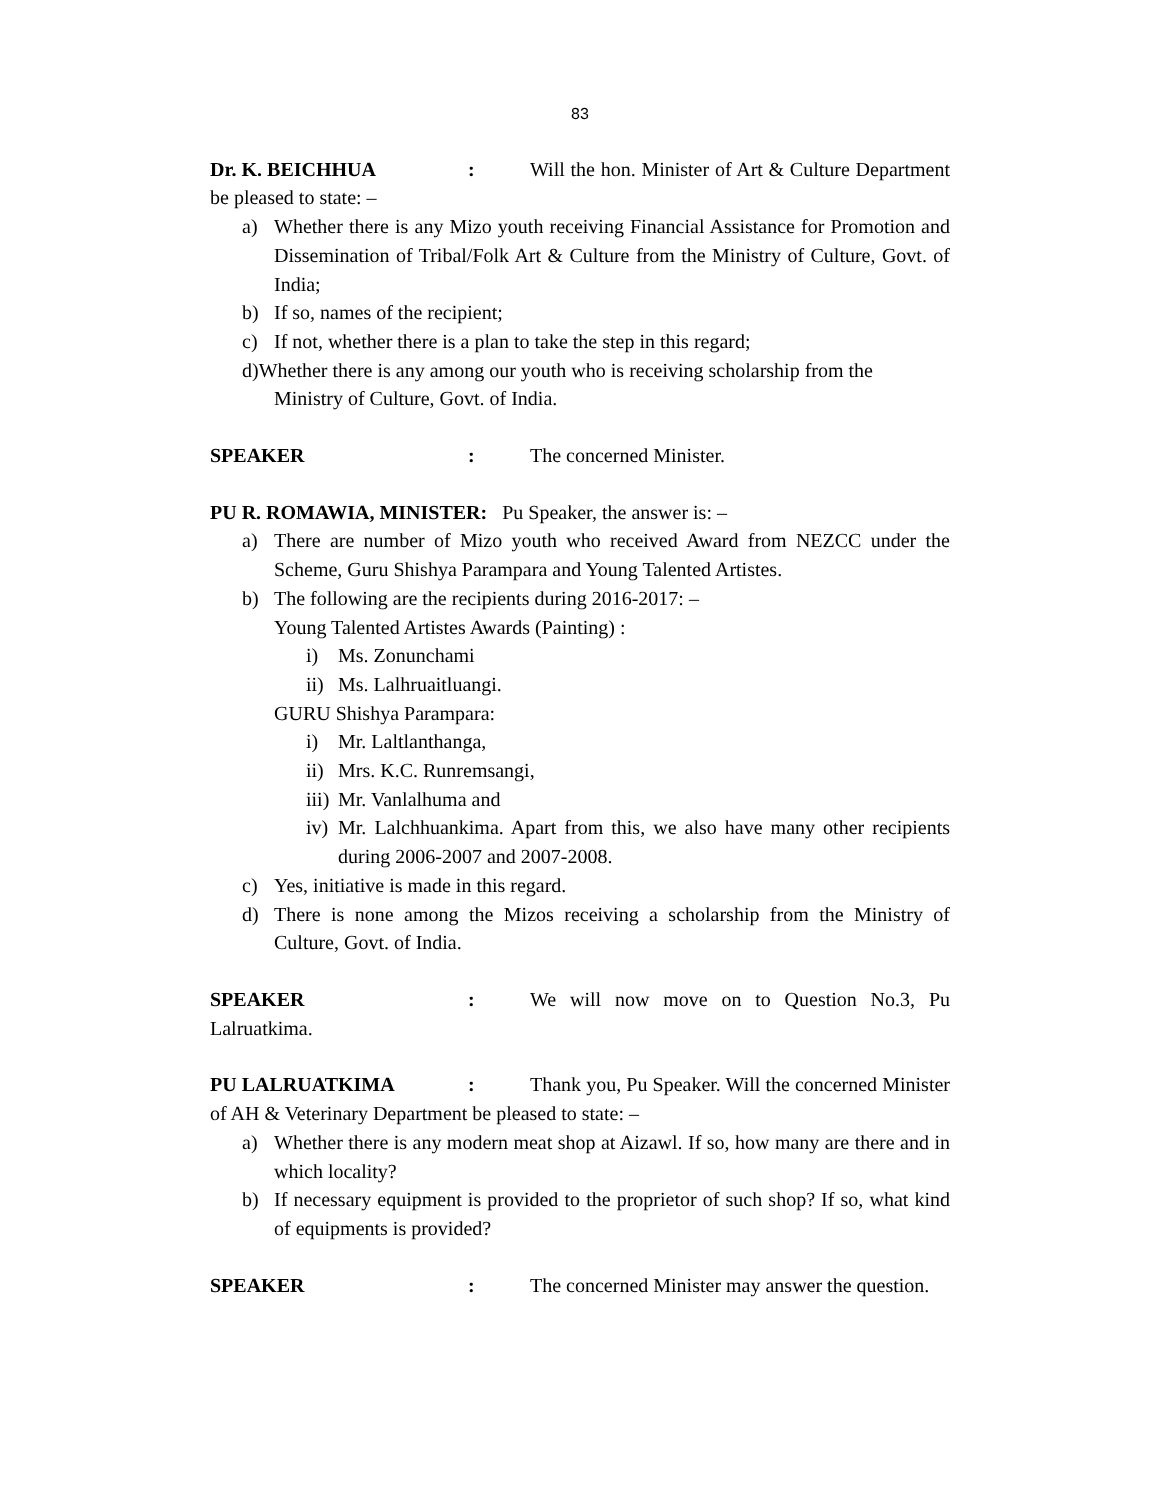83
Dr. K. BEICHHUA: Will the hon. Minister of Art & Culture Department be pleased to state: –
a) Whether there is any Mizo youth receiving Financial Assistance for Promotion and Dissemination of Tribal/Folk Art & Culture from the Ministry of Culture, Govt. of India;
b) If so, names of the recipient;
c) If not, whether there is a plan to take the step in this regard;
d)Whether there is any among our youth who is receiving scholarship from the
Ministry of Culture, Govt. of India.
SPEAKER: The concerned Minister.
PU R. ROMAWIA, MINISTER: Pu Speaker, the answer is: –
a) There are number of Mizo youth who received Award from NEZCC under the Scheme, Guru Shishya Parampara and Young Talented Artistes.
b) The following are the recipients during 2016-2017: –
Young Talented Artistes Awards (Painting) :
i) Ms. Zonunchami
ii) Ms. Lalhruaitluangi.
GURU Shishya Parampara:
i) Mr. Laltlanthanga,
ii) Mrs. K.C. Runremsangi,
iii) Mr. Vanlalhuma and
iv) Mr. Lalchhuankima. Apart from this, we also have many other recipients during 2006-2007 and 2007-2008.
c) Yes, initiative is made in this regard.
d) There is none among the Mizos receiving a scholarship from the Ministry of Culture, Govt. of India.
SPEAKER: We will now move on to Question No.3, Pu Lalruatkima.
PU LALRUATKIMA: Thank you, Pu Speaker. Will the concerned Minister of AH & Veterinary Department be pleased to state: –
a) Whether there is any modern meat shop at Aizawl. If so, how many are there and in which locality?
b) If necessary equipment is provided to the proprietor of such shop? If so, what kind of equipments is provided?
SPEAKER: The concerned Minister may answer the question.